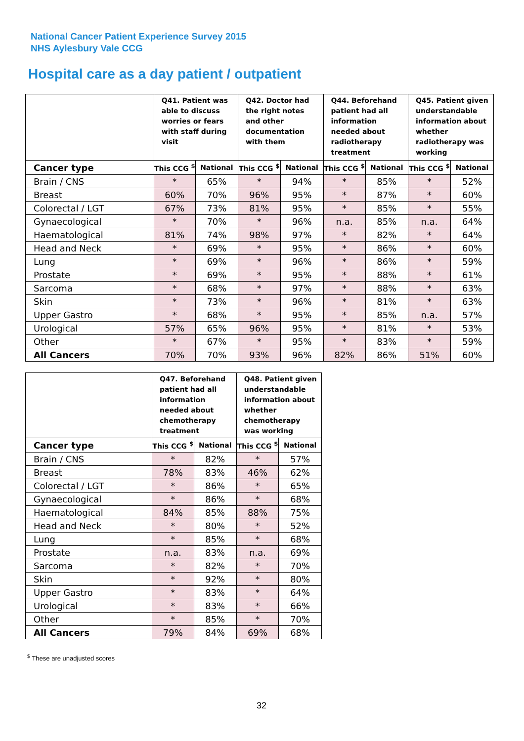National Cancer Patient Experience Survey 2015
NHS Aylesbury Vale CCG
Hospital care as a day patient / outpatient
| | Q41. Patient was able to discuss worries or fears with staff during visit | | Q42. Doctor had the right notes and other documentation with them | | Q44. Beforehand patient had all information needed about radiotherapy treatment | | Q45. Patient given understandable information about whether radiotherapy was working | |
| --- | --- | --- | --- | --- | --- | --- | --- | --- |
| Cancer type | This CCG <sup>$</sup> | National | This CCG <sup>$</sup> | National | This CCG <sup>$</sup> | National | This CCG <sup>$</sup> | National |
| Brain / CNS | * | 65% | * | 94% | * | 85% | * | 52% |
| Breast | 60% | 70% | 96% | 95% | * | 87% | * | 60% |
| Colorectal / LGT | 67% | 73% | 81% | 95% | * | 85% | * | 55% |
| Gynaecological | * | 70% | * | 96% | n.a. | 85% | n.a. | 64% |
| Haematological | 81% | 74% | 98% | 97% | * | 82% | * | 64% |
| Head and Neck | * | 69% | * | 95% | * | 86% | * | 60% |
| Lung | * | 69% | * | 96% | * | 86% | * | 59% |
| Prostate | * | 69% | * | 95% | * | 88% | * | 61% |
| Sarcoma | * | 68% | * | 97% | * | 88% | * | 63% |
| Skin | * | 73% | * | 96% | * | 81% | * | 63% |
| Upper Gastro | * | 68% | * | 95% | * | 85% | n.a. | 57% |
| Urological | 57% | 65% | 96% | 95% | * | 81% | * | 53% |
| Other | * | 67% | * | 95% | * | 83% | * | 59% |
| All Cancers | 70% | 70% | 93% | 96% | 82% | 86% | 51% | 60% |
| | Q47. Beforehand patient had all information needed about chemotherapy treatment | | Q48. Patient given understandable information about whether chemotherapy was working | |
| --- | --- | --- | --- | --- |
| Cancer type | This CCG <sup>$</sup> | National | This CCG <sup>$</sup> | National |
| Brain / CNS | * | 82% | * | 57% |
| Breast | 78% | 83% | 46% | 62% |
| Colorectal / LGT | * | 86% | * | 65% |
| Gynaecological | * | 86% | * | 68% |
| Haematological | 84% | 85% | 88% | 75% |
| Head and Neck | * | 80% | * | 52% |
| Lung | * | 85% | * | 68% |
| Prostate | n.a. | 83% | n.a. | 69% |
| Sarcoma | * | 82% | * | 70% |
| Skin | * | 92% | * | 80% |
| Upper Gastro | * | 83% | * | 64% |
| Urological | * | 83% | * | 66% |
| Other | * | 85% | * | 70% |
| All Cancers | 79% | 84% | 69% | 68% |
<sup>$</sup> These are unadjusted scores
32